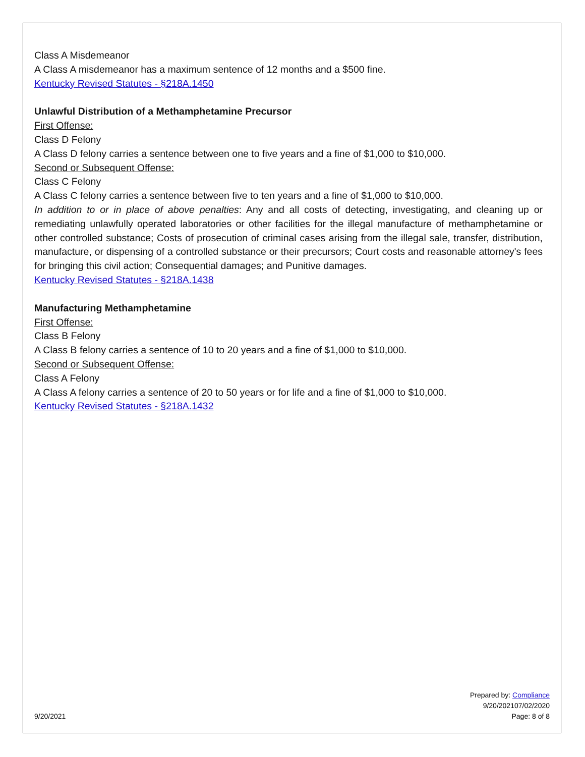Class A Misdemeanor
A Class A misdemeanor has a maximum sentence of 12 months and a $500 fine.
Kentucky Revised Statutes - §218A.1450
Unlawful Distribution of a Methamphetamine Precursor
First Offense:
Class D Felony
A Class D felony carries a sentence between one to five years and a fine of $1,000 to $10,000.
Second or Subsequent Offense:
Class C Felony
A Class C felony carries a sentence between five to ten years and a fine of $1,000 to $10,000.
In addition to or in place of above penalties: Any and all costs of detecting, investigating, and cleaning up or remediating unlawfully operated laboratories or other facilities for the illegal manufacture of methamphetamine or other controlled substance; Costs of prosecution of criminal cases arising from the illegal sale, transfer, distribution, manufacture, or dispensing of a controlled substance or their precursors; Court costs and reasonable attorney's fees for bringing this civil action; Consequential damages; and Punitive damages.
Kentucky Revised Statutes - §218A.1438
Manufacturing Methamphetamine
First Offense:
Class B Felony
A Class B felony carries a sentence of 10 to 20 years and a fine of $1,000 to $10,000.
Second or Subsequent Offense:
Class A Felony
A Class A felony carries a sentence of 20 to 50 years or for life and a fine of $1,000 to $10,000.
Kentucky Revised Statutes - §218A.1432
9/20/2021
Prepared by: Compliance
9/20/202107/02/2020
Page: 8 of 8